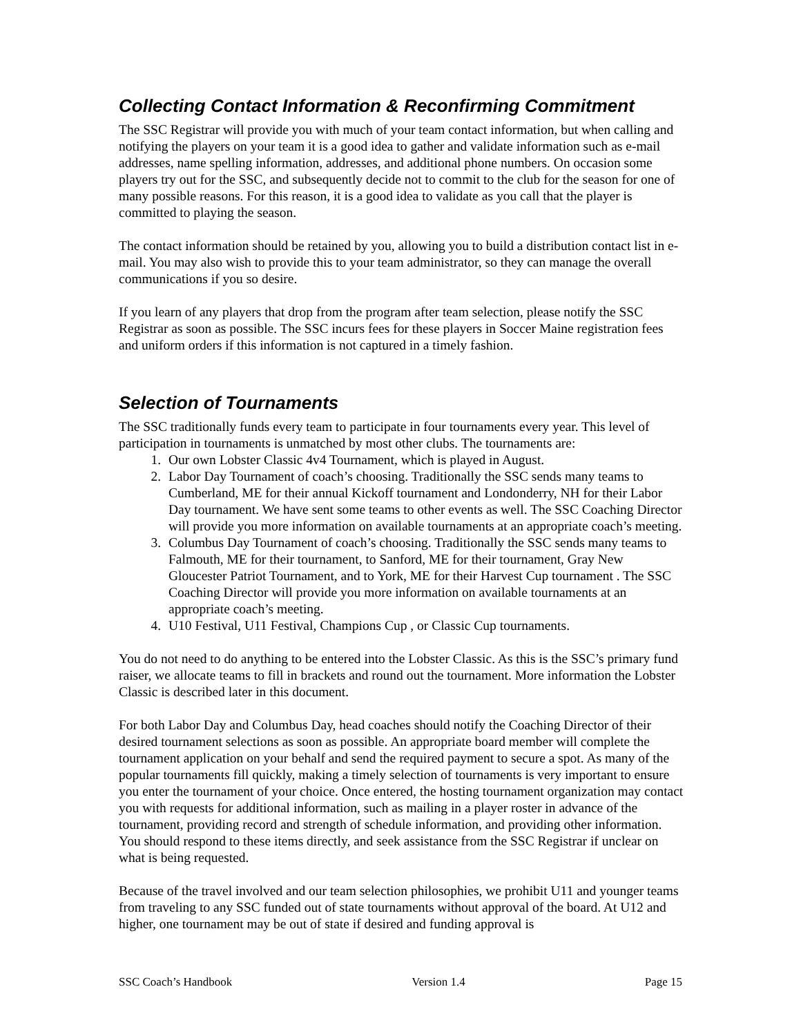Collecting Contact Information & Reconfirming Commitment
The SSC Registrar will provide you with much of your team contact information, but when calling and notifying the players on your team it is a good idea to gather and validate information such as e-mail addresses, name spelling information, addresses, and additional phone numbers. On occasion some players try out for the SSC, and subsequently decide not to commit to the club for the season for one of many possible reasons. For this reason, it is a good idea to validate as you call that the player is committed to playing the season.
The contact information should be retained by you, allowing you to build a distribution contact list in e-mail. You may also wish to provide this to your team administrator, so they can manage the overall communications if you so desire.
If you learn of any players that drop from the program after team selection, please notify the SSC Registrar as soon as possible. The SSC incurs fees for these players in Soccer Maine registration fees and uniform orders if this information is not captured in a timely fashion.
Selection of Tournaments
The SSC traditionally funds every team to participate in four tournaments every year. This level of participation in tournaments is unmatched by most other clubs. The tournaments are:
1. Our own Lobster Classic 4v4 Tournament, which is played in August.
2. Labor Day Tournament of coach’s choosing. Traditionally the SSC sends many teams to Cumberland, ME for their annual Kickoff tournament and Londonderry, NH for their Labor Day tournament. We have sent some teams to other events as well. The SSC Coaching Director will provide you more information on available tournaments at an appropriate coach’s meeting.
3. Columbus Day Tournament of coach’s choosing. Traditionally the SSC sends many teams to Falmouth, ME for their tournament, to Sanford, ME for their tournament, Gray New Gloucester Patriot Tournament, and to York, ME for their Harvest Cup tournament . The SSC Coaching Director will provide you more information on available tournaments at an appropriate coach’s meeting.
4. U10 Festival, U11 Festival, Champions Cup , or Classic Cup tournaments.
You do not need to do anything to be entered into the Lobster Classic. As this is the SSC’s primary fund raiser, we allocate teams to fill in brackets and round out the tournament. More information the Lobster Classic is described later in this document.
For both Labor Day and Columbus Day, head coaches should notify the Coaching Director of their desired tournament selections as soon as possible. An appropriate board member will complete the tournament application on your behalf and send the required payment to secure a spot. As many of the popular tournaments fill quickly, making a timely selection of tournaments is very important to ensure you enter the tournament of your choice. Once entered, the hosting tournament organization may contact you with requests for additional information, such as mailing in a player roster in advance of the tournament, providing record and strength of schedule information, and providing other information. You should respond to these items directly, and seek assistance from the SSC Registrar if unclear on what is being requested.
Because of the travel involved and our team selection philosophies, we prohibit U11 and younger teams from traveling to any SSC funded out of state tournaments without approval of the board. At U12 and higher, one tournament may be out of state if desired and funding approval is
SSC Coach’s Handbook Version 1.4 Page 15